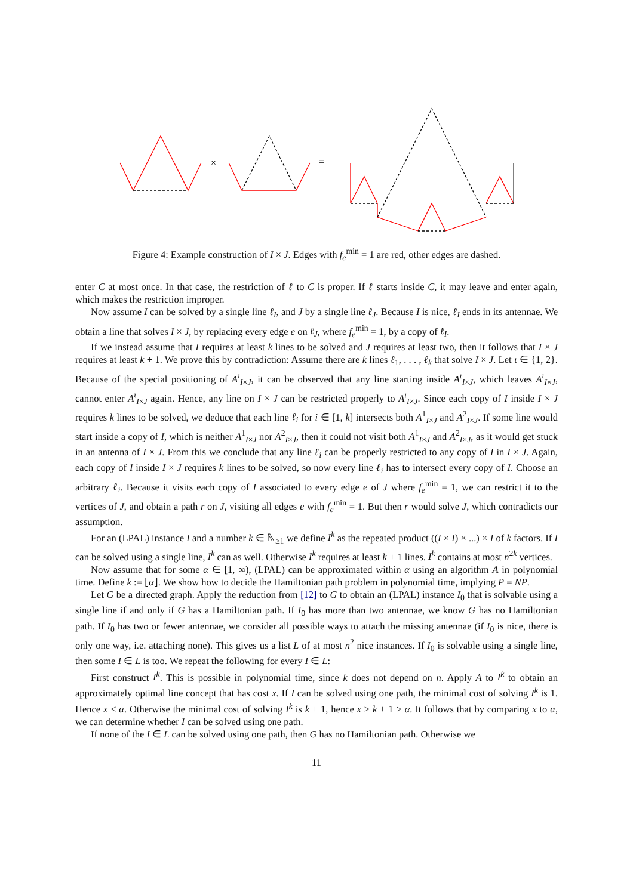×
=
Figure 4: Example construction of I × J. Edges with f<sub>e</sub><sup>min</sup> = 1 are red, other edges are dashed.
enter C at most once. In that case, the restriction of ℓ to C is proper. If ℓ starts inside C, it may leave and enter again, which makes the restriction improper.
Now assume I can be solved by a single line ℓ<sub>I</sub>, and J by a single line ℓ<sub>J</sub>. Because I is nice, ℓ<sub>I</sub> ends in its antennae. We obtain a line that solves I × J, by replacing every edge e on ℓ<sub>J</sub>, where f<sub>e</sub><sup>min</sup> = 1, by a copy of ℓ<sub>I</sub>.
If we instead assume that I requires at least k lines to be solved and J requires at least two, then it follows that I × J requires at least k + 1. We prove this by contradiction: Assume there are k lines ℓ<sub>1</sub>, . . . , ℓ<sub>k</sub> that solve I × J. Let ι ∈ {1, 2}. Because of the special positioning of A<sup>ι</sup><sub>I×J</sub>, it can be observed that any line starting inside A<sup>ι</sup><sub>I×J</sub>, which leaves A<sup>ι</sup><sub>I×J</sub>, cannot enter A<sup>ι</sup><sub>I×J</sub> again. Hence, any line on I × J can be restricted properly to A<sup>ι</sup><sub>I×J</sub>. Since each copy of I inside I × J requires k lines to be solved, we deduce that each line ℓ<sub>i</sub> for i ∈ [1, k] intersects both A<sup>1</sup><sub>I×J</sub> and A<sup>2</sup><sub>I×J</sub>. If some line would start inside a copy of I, which is neither A<sup>1</sup><sub>I×J</sub> nor A<sup>2</sup><sub>I×J</sub>, then it could not visit both A<sup>1</sup><sub>I×J</sub> and A<sup>2</sup><sub>I×J</sub>, as it would get stuck in an antenna of I × J. From this we conclude that any line ℓ<sub>i</sub> can be properly restricted to any copy of I in I × J. Again, each copy of I inside I × J requires k lines to be solved, so now every line ℓ<sub>i</sub> has to intersect every copy of I. Choose an arbitrary ℓ<sub>i</sub>. Because it visits each copy of I associated to every edge e of J where f<sub>e</sub><sup>min</sup> = 1, we can restrict it to the vertices of J, and obtain a path r on J, visiting all edges e with f<sub>e</sub><sup>min</sup> = 1. But then r would solve J, which contradicts our assumption.
For an (LPAL) instance I and a number k ∈ ℕ<sub>≥1</sub> we define I<sup>k</sup> as the repeated product ((I × I) × ...) × I of k factors. If I can be solved using a single line, I<sup>k</sup> can as well. Otherwise I<sup>k</sup> requires at least k + 1 lines. I<sup>k</sup> contains at most n<sup>2k</sup> vertices.
Now assume that for some α ∈ [1, ∞), (LPAL) can be approximated within α using an algorithm A in polynomial time. Define k := ⌊α⌋. We show how to decide the Hamiltonian path problem in polynomial time, implying P = NP.
Let G be a directed graph. Apply the reduction from [12] to G to obtain an (LPAL) instance I<sub>0</sub> that is solvable using a single line if and only if G has a Hamiltonian path. If I<sub>0</sub> has more than two antennae, we know G has no Hamiltonian path. If I<sub>0</sub> has two or fewer antennae, we consider all possible ways to attach the missing antennae (if I<sub>0</sub> is nice, there is only one way, i.e. attaching none). This gives us a list L of at most n<sup>2</sup> nice instances. If I<sub>0</sub> is solvable using a single line, then some I ∈ L is too. We repeat the following for every I ∈ L:
First construct I<sup>k</sup>. This is possible in polynomial time, since k does not depend on n. Apply A to I<sup>k</sup> to obtain an approximately optimal line concept that has cost x. If I can be solved using one path, the minimal cost of solving I<sup>k</sup> is 1. Hence x ≤ α. Otherwise the minimal cost of solving I<sup>k</sup> is k + 1, hence x ≥ k + 1 > α. It follows that by comparing x to α, we can determine whether I can be solved using one path.
If none of the I ∈ L can be solved using one path, then G has no Hamiltonian path. Otherwise we
11